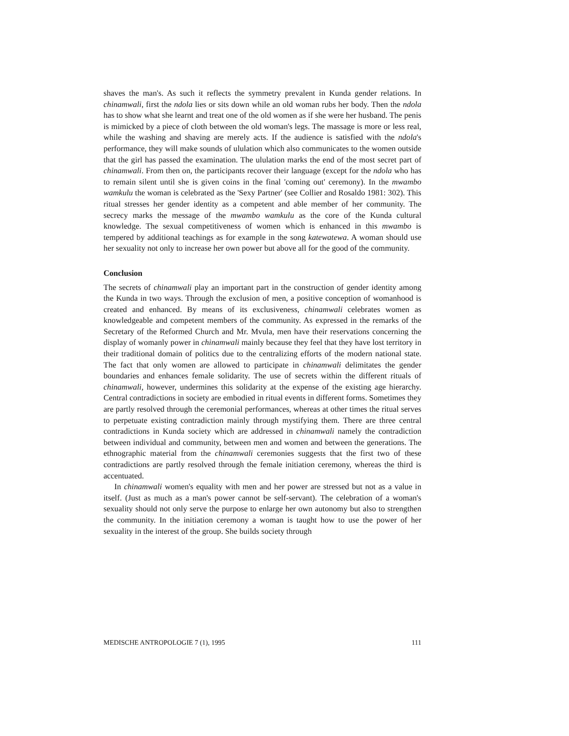shaves the man's. As such it reflects the symmetry prevalent in Kunda gender relations. In chinamwali, first the ndola lies or sits down while an old woman rubs her body. Then the ndola has to show what she learnt and treat one of the old women as if she were her husband. The penis is mimicked by a piece of cloth between the old woman's legs. The massage is more or less real, while the washing and shaving are merely acts. If the audience is satisfied with the ndola's performance, they will make sounds of ululation which also communicates to the women outside that the girl has passed the examination. The ululation marks the end of the most secret part of chinamwali. From then on, the participants recover their language (except for the ndola who has to remain silent until she is given coins in the final 'coming out' ceremony). In the mwambo wamkulu the woman is celebrated as the 'Sexy Partner' (see Collier and Rosaldo 1981: 302). This ritual stresses her gender identity as a competent and able member of her community. The secrecy marks the message of the mwambo wamkulu as the core of the Kunda cultural knowledge. The sexual competitiveness of women which is enhanced in this mwambo is tempered by additional teachings as for example in the song katewatewa. A woman should use her sexuality not only to increase her own power but above all for the good of the community.
Conclusion
The secrets of chinamwali play an important part in the construction of gender identity among the Kunda in two ways. Through the exclusion of men, a positive conception of womanhood is created and enhanced. By means of its exclusiveness, chinamwali celebrates women as knowledgeable and competent members of the community. As expressed in the remarks of the Secretary of the Reformed Church and Mr. Mvula, men have their reservations concerning the display of womanly power in chinamwali mainly because they feel that they have lost territory in their traditional domain of politics due to the centralizing efforts of the modern national state. The fact that only women are allowed to participate in chinamwali delimitates the gender boundaries and enhances female solidarity. The use of secrets within the different rituals of chinamwali, however, undermines this solidarity at the expense of the existing age hierarchy. Central contradictions in society are embodied in ritual events in different forms. Sometimes they are partly resolved through the ceremonial performances, whereas at other times the ritual serves to perpetuate existing contradiction mainly through mystifying them. There are three central contradictions in Kunda society which are addressed in chinamwali namely the contradiction between individual and community, between men and women and between the generations. The ethnographic material from the chinamwali ceremonies suggests that the first two of these contradictions are partly resolved through the female initiation ceremony, whereas the third is accentuated.
In chinamwali women's equality with men and her power are stressed but not as a value in itself. (Just as much as a man's power cannot be self-servant). The celebration of a woman's sexuality should not only serve the purpose to enlarge her own autonomy but also to strengthen the community. In the initiation ceremony a woman is taught how to use the power of her sexuality in the interest of the group. She builds society through
MEDISCHE ANTROPOLOGIE 7 (1), 1995 111